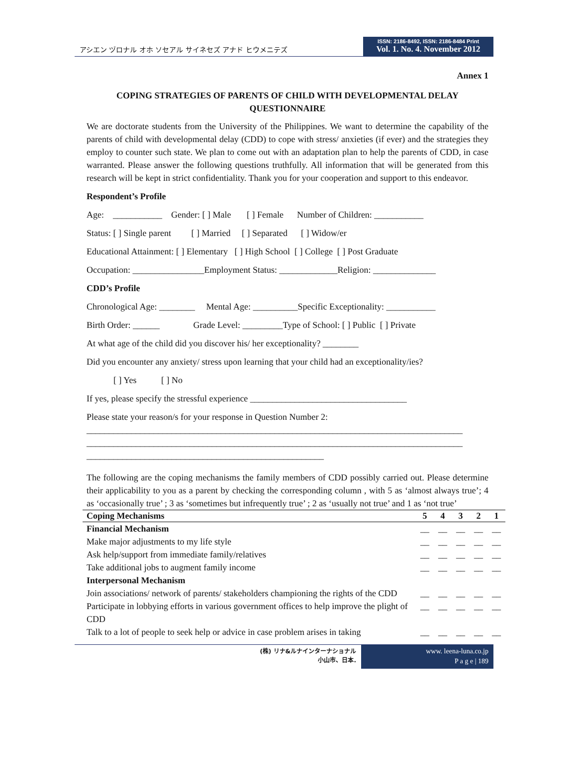アシエン ヅロナル オホ ソセアル サイネセズ アナド ヒウメニテズ
ISSN: 2186-8492, ISSN: 2186-8484 Print
Vol. 1. No. 4. November 2012
Annex 1
COPING STRATEGIES OF PARENTS OF CHILD WITH DEVELOPMENTAL DELAY
QUESTIONNAIRE
We are doctorate students from the University of the Philippines. We want to determine the capability of the parents of child with developmental delay (CDD) to cope with stress/ anxieties (if ever) and the strategies they employ to counter such state. We plan to come out with an adaptation plan to help the parents of CDD, in case warranted. Please answer the following questions truthfully. All information that will be generated from this research will be kept in strict confidentiality. Thank you for your cooperation and support to this endeavor.
Respondent’s Profile
Age: ___________ Gender: [ ] Male [ ] Female Number of Children: ___________
Status: [ ] Single parent [ ] Married [ ] Separated [ ] Widow/er
Educational Attainment: [ ] Elementary [ ] High School [ ] College [ ] Post Graduate
Occupation: ________________Employment Status: _____________Religion: ______________
CDD’s Profile
Chronological Age: ________ Mental Age: __________Specific Exceptionality: ___________
Birth Order: ______ Grade Level: _________Type of School: [ ] Public [ ] Private
At what age of the child did you discover his/ her exceptionality? ________
Did you encounter any anxiety/ stress upon learning that your child had an exceptionality/ies?
[ ] Yes [ ] No
If yes, please specify the stressful experience ___________________________________
Please state your reason/s for your response in Question Number 2:
____________________________________________________________________________________
____________________________________________________________________________________
_____________________________________________________
The following are the coping mechanisms the family members of CDD possibly carried out. Please determine their applicability to you as a parent by checking the corresponding column , with 5 as ‘almost always true’; 4 as ‘occasionally true’ ; 3 as ‘sometimes but infrequently true’ ; 2 as ‘usually not true’ and 1 as ‘not true’
| Coping Mechanisms | 5 | 4 | 3 | 2 | 1 |
| --- | --- | --- | --- | --- | --- |
| Financial Mechanism | __ | __ | __ | __ | __ |
| Make major adjustments to my life style | __ | __ | __ | __ | __ |
| Ask help/support from immediate family/relatives | __ | __ | __ | __ | __ |
| Take additional jobs to augment family income | __ | __ | __ | __ | __ |
| Interpersonal Mechanism | | | | | |
| Join associations/ network of parents/ stakeholders championing the rights of the CDD | __ | __ | __ | __ | __ |
| Participate in lobbying efforts in various government offices to help improve the plight of CDD | __ | __ | __ | __ | __ |
| Talk to a lot of people to seek help or advice in case problem arises in taking | __ | __ | __ | __ | __ |
(株) リナ&ルナインターナショナル
小山市、日本.
www. leena-luna.co.jp
P a g e | 189